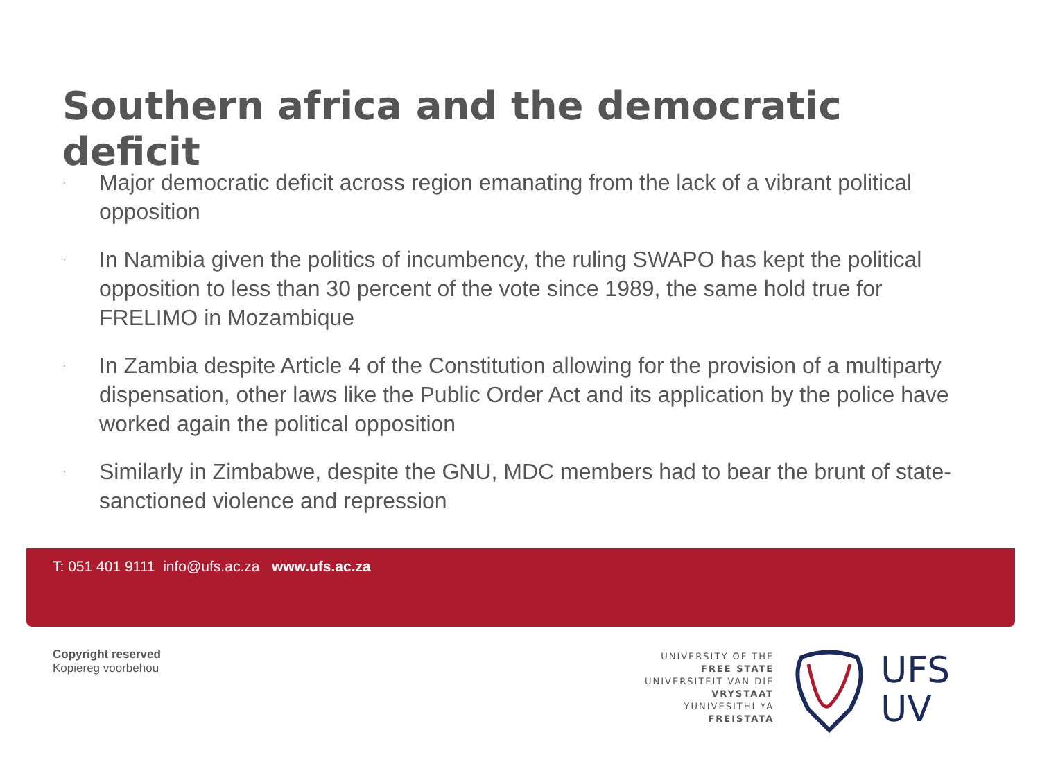Southern africa and the democratic deficit
· Major democratic deficit across region emanating from the lack of a vibrant political opposition
· In Namibia given the politics of incumbency, the ruling SWAPO has kept the political opposition to less than 30 percent of the vote since 1989, the same hold true for FRELIMO in Mozambique
· In Zambia despite Article 4 of the Constitution allowing for the provision of a multiparty dispensation, other laws like the Public Order Act and its application by the police have worked again the political opposition
· Similarly in Zimbabwe, despite the GNU, MDC members had to bear the brunt of state-sanctioned violence and repression
T: 051 401 9111 info@ufs.ac.za www.ufs.ac.za
Copyright reserved
Kopiereg voorbehou
UNIVERSITY OF THE
FREE STATE
UNIVERSITEIT VAN DIE
VRYSTAAT
YUNIVESITHI YA
FREISTATA
UFS
UV